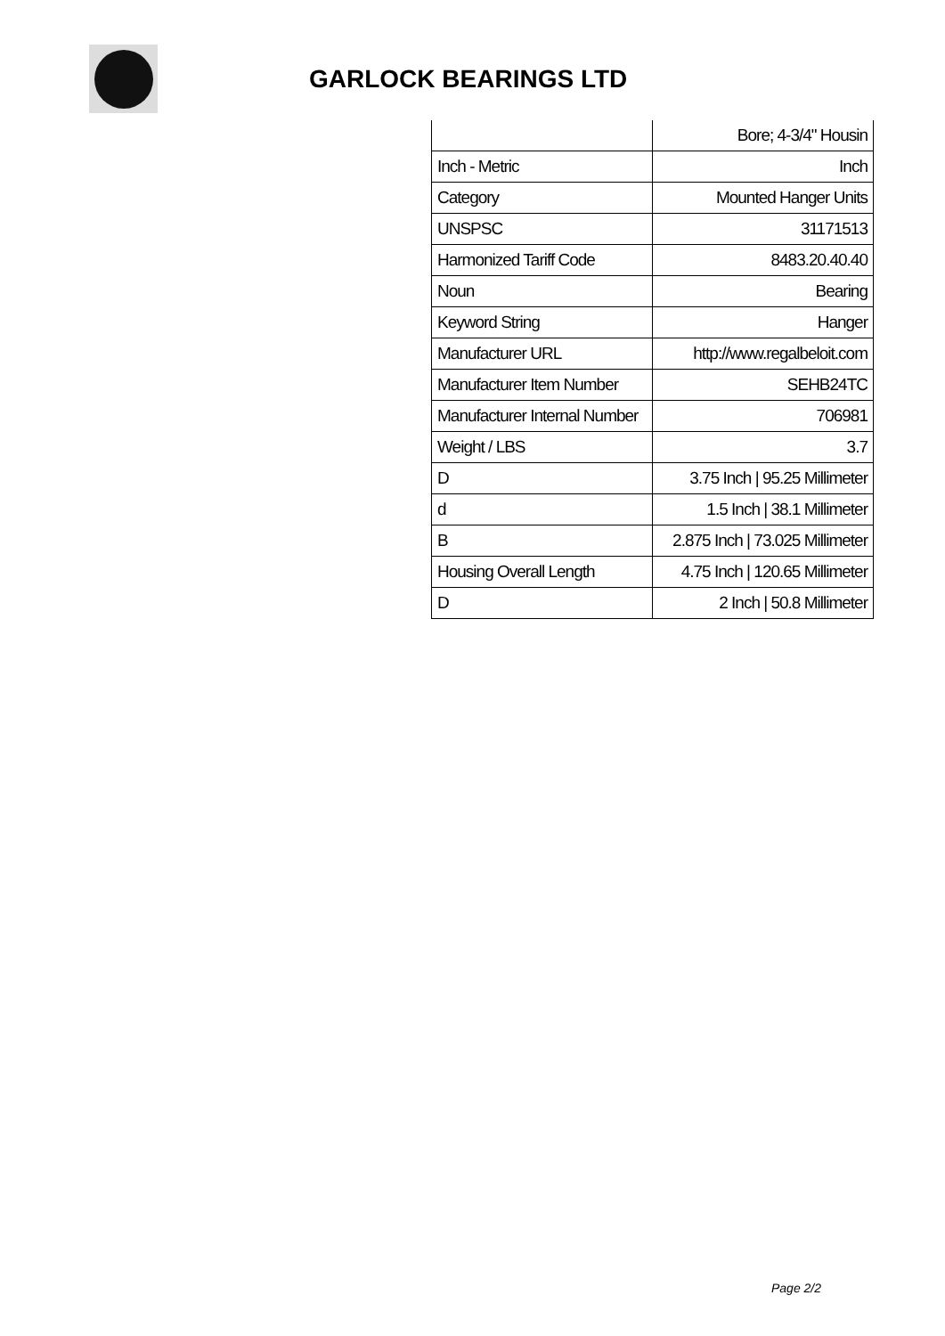GARLOCK BEARINGS LTD
| | Bore; 4-3/4" Housin |
| Inch - Metric | Inch |
| Category | Mounted Hanger Units |
| UNSPSC | 31171513 |
| Harmonized Tariff Code | 8483.20.40.40 |
| Noun | Bearing |
| Keyword String | Hanger |
| Manufacturer URL | http://www.regalbeloit.com |
| Manufacturer Item Number | SEHB24TC |
| Manufacturer Internal Number | 706981 |
| Weight / LBS | 3.7 |
| D | 3.75 Inch / 95.25 Millimeter |
| d | 1.5 Inch / 38.1 Millimeter |
| B | 2.875 Inch / 73.025 Millimeter |
| Housing Overall Length | 4.75 Inch / 120.65 Millimeter |
| D | 2 Inch / 50.8 Millimeter |
Page 2/2